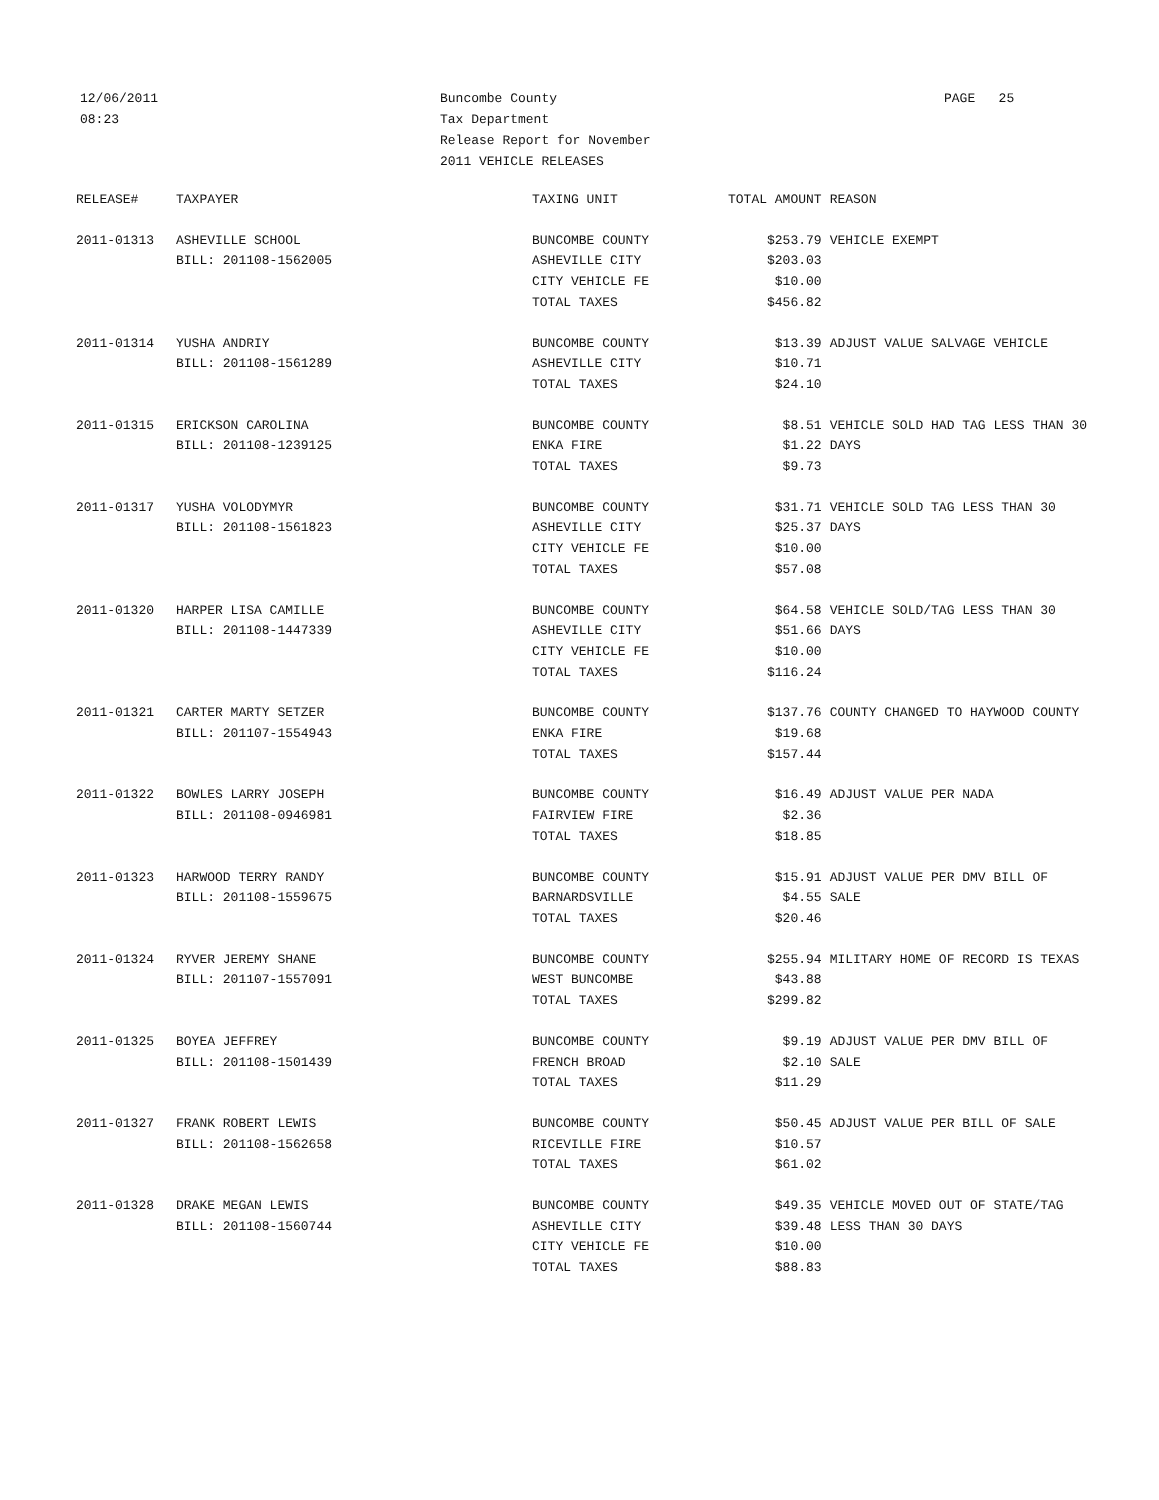12/06/2011
08:23
Buncombe County
Tax Department
Release Report for November
2011 VEHICLE RELEASES
PAGE 25
| RELEASE# | TAXPAYER | TAXING UNIT | TOTAL AMOUNT | REASON |
| --- | --- | --- | --- | --- |
| 2011-01313 | ASHEVILLE SCHOOL | BUNCOMBE COUNTY | $253.79 | VEHICLE EXEMPT |
| | BILL: 201108-1562005 | ASHEVILLE CITY | $203.03 | |
| | | CITY VEHICLE FE | $10.00 | |
| | | TOTAL TAXES | $456.82 | |
| 2011-01314 | YUSHA ANDRIY | BUNCOMBE COUNTY | $13.39 | ADJUST VALUE SALVAGE VEHICLE |
| | BILL: 201108-1561289 | ASHEVILLE CITY | $10.71 | |
| | | TOTAL TAXES | $24.10 | |
| 2011-01315 | ERICKSON CAROLINA | BUNCOMBE COUNTY | $8.51 | VEHICLE SOLD HAD TAG LESS THAN 30 |
| | BILL: 201108-1239125 | ENKA FIRE | $1.22 | DAYS |
| | | TOTAL TAXES | $9.73 | |
| 2011-01317 | YUSHA VOLODYMYR | BUNCOMBE COUNTY | $31.71 | VEHICLE SOLD TAG LESS THAN 30 |
| | BILL: 201108-1561823 | ASHEVILLE CITY | $25.37 | DAYS |
| | | CITY VEHICLE FE | $10.00 | |
| | | TOTAL TAXES | $57.08 | |
| 2011-01320 | HARPER LISA CAMILLE | BUNCOMBE COUNTY | $64.58 | VEHICLE SOLD/TAG LESS THAN 30 |
| | BILL: 201108-1447339 | ASHEVILLE CITY | $51.66 | DAYS |
| | | CITY VEHICLE FE | $10.00 | |
| | | TOTAL TAXES | $116.24 | |
| 2011-01321 | CARTER MARTY SETZER | BUNCOMBE COUNTY | $137.76 | COUNTY CHANGED TO HAYWOOD COUNTY |
| | BILL: 201107-1554943 | ENKA FIRE | $19.68 | |
| | | TOTAL TAXES | $157.44 | |
| 2011-01322 | BOWLES LARRY JOSEPH | BUNCOMBE COUNTY | $16.49 | ADJUST VALUE PER NADA |
| | BILL: 201108-0946981 | FAIRVIEW FIRE | $2.36 | |
| | | TOTAL TAXES | $18.85 | |
| 2011-01323 | HARWOOD TERRY RANDY | BUNCOMBE COUNTY | $15.91 | ADJUST VALUE PER DMV BILL OF |
| | BILL: 201108-1559675 | BARNARDSVILLE | $4.55 | SALE |
| | | TOTAL TAXES | $20.46 | |
| 2011-01324 | RYVER JEREMY SHANE | BUNCOMBE COUNTY | $255.94 | MILITARY HOME OF RECORD IS TEXAS |
| | BILL: 201107-1557091 | WEST BUNCOMBE | $43.88 | |
| | | TOTAL TAXES | $299.82 | |
| 2011-01325 | BOYEA JEFFREY | BUNCOMBE COUNTY | $9.19 | ADJUST VALUE PER DMV BILL OF |
| | BILL: 201108-1501439 | FRENCH BROAD | $2.10 | SALE |
| | | TOTAL TAXES | $11.29 | |
| 2011-01327 | FRANK ROBERT LEWIS | BUNCOMBE COUNTY | $50.45 | ADJUST VALUE PER BILL OF SALE |
| | BILL: 201108-1562658 | RICEVILLE FIRE | $10.57 | |
| | | TOTAL TAXES | $61.02 | |
| 2011-01328 | DRAKE MEGAN LEWIS | BUNCOMBE COUNTY | $49.35 | VEHICLE MOVED OUT OF STATE/TAG |
| | BILL: 201108-1560744 | ASHEVILLE CITY | $39.48 | LESS THAN 30 DAYS |
| | | CITY VEHICLE FE | $10.00 | |
| | | TOTAL TAXES | $88.83 | |